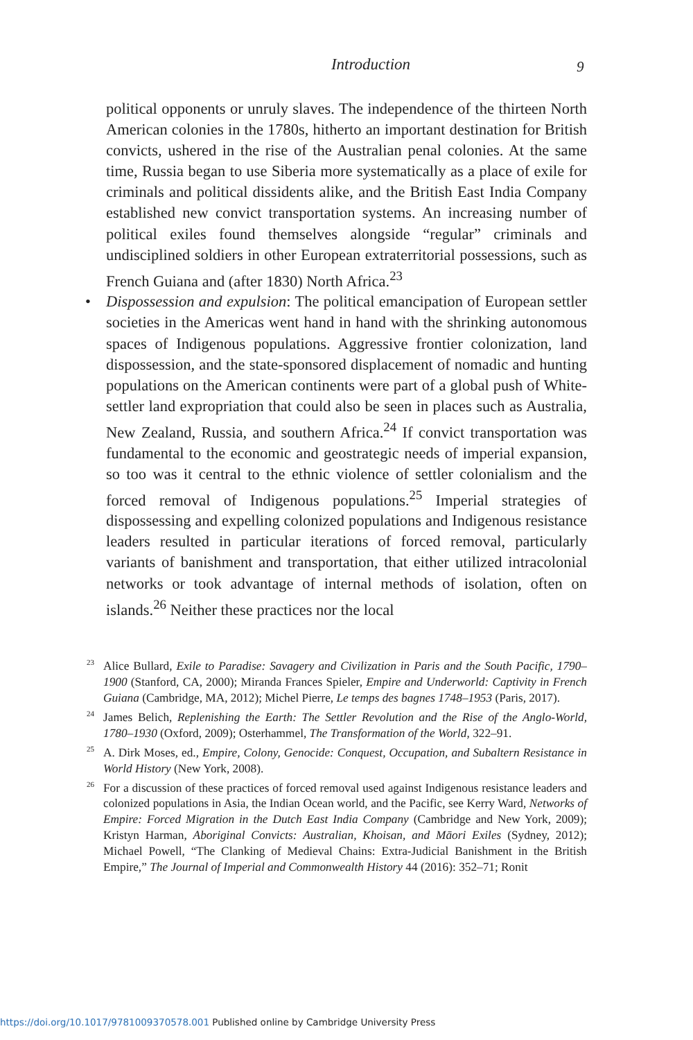Introduction 9
political opponents or unruly slaves. The independence of the thirteen North American colonies in the 1780s, hitherto an important destination for British convicts, ushered in the rise of the Australian penal colonies. At the same time, Russia began to use Siberia more systematically as a place of exile for criminals and political dissidents alike, and the British East India Company established new convict transportation systems. An increasing number of political exiles found themselves alongside “regular” criminals and undisciplined soldiers in other European extraterritorial possessions, such as French Guiana and (after 1830) North Africa.<sup>23</sup>
• Dispossession and expulsion: The political emancipation of European settler societies in the Americas went hand in hand with the shrinking autonomous spaces of Indigenous populations. Aggressive frontier colonization, land dispossession, and the state-sponsored displacement of nomadic and hunting populations on the American continents were part of a global push of White-settler land expropriation that could also be seen in places such as Australia, New Zealand, Russia, and southern Africa.<sup>24</sup> If convict transportation was fundamental to the economic and geostrategic needs of imperial expansion, so too was it central to the ethnic violence of settler colonialism and the forced removal of Indigenous populations.<sup>25</sup> Imperial strategies of dispossessing and expelling colonized populations and Indigenous resistance leaders resulted in particular iterations of forced removal, particularly variants of banishment and transportation, that either utilized intracolonial networks or took advantage of internal methods of isolation, often on islands.<sup>26</sup> Neither these practices nor the local
<sup>23</sup> Alice Bullard, Exile to Paradise: Savagery and Civilization in Paris and the South Pacific, 1790–1900 (Stanford, CA, 2000); Miranda Frances Spieler, Empire and Underworld: Captivity in French Guiana (Cambridge, MA, 2012); Michel Pierre, Le temps des bagnes 1748–1953 (Paris, 2017).
<sup>24</sup> James Belich, Replenishing the Earth: The Settler Revolution and the Rise of the Anglo-World, 1780–1930 (Oxford, 2009); Osterhammel, The Transformation of the World, 322–91.
<sup>25</sup> A. Dirk Moses, ed., Empire, Colony, Genocide: Conquest, Occupation, and Subaltern Resistance in World History (New York, 2008).
<sup>26</sup> For a discussion of these practices of forced removal used against Indigenous resistance leaders and colonized populations in Asia, the Indian Ocean world, and the Pacific, see Kerry Ward, Networks of Empire: Forced Migration in the Dutch East India Company (Cambridge and New York, 2009); Kristyn Harman, Aboriginal Convicts: Australian, Khoisan, and Māori Exiles (Sydney, 2012); Michael Powell, “The Clanking of Medieval Chains: Extra-Judicial Banishment in the British Empire,” The Journal of Imperial and Commonwealth History 44 (2016): 352–71; Ronit
https://doi.org/10.1017/9781009370578.001 Published online by Cambridge University Press